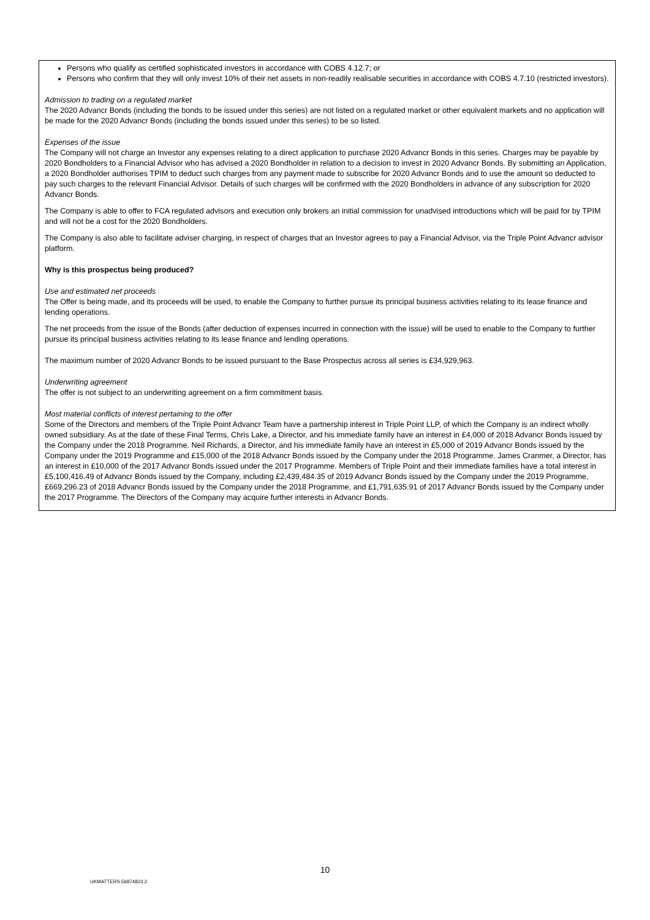Persons who qualify as certified sophisticated investors in accordance with COBS 4.12.7; or
Persons who confirm that they will only invest 10% of their net assets in non-readily realisable securities in accordance with COBS 4.7.10 (restricted investors).
Admission to trading on a regulated market
The 2020 Advancr Bonds (including the bonds to be issued under this series) are not listed on a regulated market or other equivalent markets and no application will be made for the 2020 Advancr Bonds (including the bonds issued under this series) to be so listed.
Expenses of the issue
The Company will not charge an Investor any expenses relating to a direct application to purchase 2020 Advancr Bonds in this series. Charges may be payable by 2020 Bondholders to a Financial Advisor who has advised a 2020 Bondholder in relation to a decision to invest in 2020 Advancr Bonds. By submitting an Application, a 2020 Bondholder authorises TPIM to deduct such charges from any payment made to subscribe for 2020 Advancr Bonds and to use the amount so deducted to pay such charges to the relevant Financial Advisor. Details of such charges will be confirmed with the 2020 Bondholders in advance of any subscription for 2020 Advancr Bonds.
The Company is able to offer to FCA regulated advisors and execution only brokers an initial commission for unadvised introductions which will be paid for by TPIM and will not be a cost for the 2020 Bondholders.
The Company is also able to facilitate adviser charging, in respect of charges that an Investor agrees to pay a Financial Advisor, via the Triple Point Advancr advisor platform.
Why is this prospectus being produced?
Use and estimated net proceeds
The Offer is being made, and its proceeds will be used, to enable the Company to further pursue its principal business activities relating to its lease finance and lending operations.
The net proceeds from the issue of the Bonds (after deduction of expenses incurred in connection with the issue) will be used to enable to the Company to further pursue its principal business activities relating to its lease finance and lending operations.
The maximum number of 2020 Advancr Bonds to be issued pursuant to the Base Prospectus across all series is £34,929,963.
Underwriting agreement
The offer is not subject to an underwriting agreement on a firm commitment basis.
Most material conflicts of interest pertaining to the offer
Some of the Directors and members of the Triple Point Advancr Team have a partnership interest in Triple Point LLP, of which the Company is an indirect wholly owned subsidiary. As at the date of these Final Terms, Chris Lake, a Director, and his immediate family have an interest in £4,000 of 2018 Advancr Bonds issued by the Company under the 2018 Programme. Neil Richards, a Director, and his immediate family have an interest in £5,000 of 2019 Advancr Bonds issued by the Company under the 2019 Programme and £15,000 of the 2018 Advancr Bonds issued by the Company under the 2018 Programme. James Cranmer, a Director, has an interest in £10,000 of the 2017 Advancr Bonds issued under the 2017 Programme. Members of Triple Point and their immediate families have a total interest in £5,100,416.49 of Advancr Bonds issued by the Company, including £2,439,484.35 of 2019 Advancr Bonds issued by the Company under the 2019 Programme, £669,296.23 of 2018 Advancr Bonds issued by the Company under the 2018 Programme, and £1,791,635.91 of 2017 Advancr Bonds issued by the Company under the 2017 Programme. The Directors of the Company may acquire further interests in Advancr Bonds.
10
UKMATTERS:56974823.2